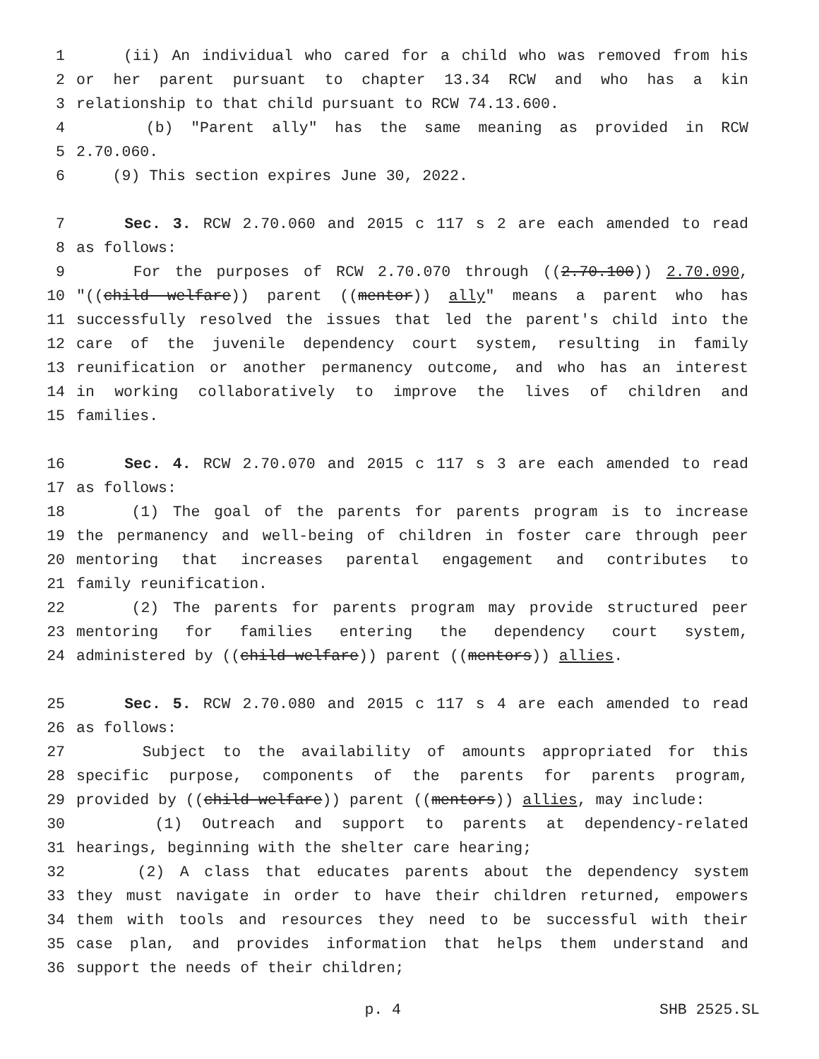1 (ii) An individual who cared for a child who was removed from his
2 or her parent pursuant to chapter 13.34 RCW and who has a kin
3 relationship to that child pursuant to RCW 74.13.600.
4 (b) "Parent ally" has the same meaning as provided in RCW
5 2.70.060.
6 (9) This section expires June 30, 2022.
7 Sec. 3. RCW 2.70.060 and 2015 c 117 s 2 are each amended to read
8 as follows:
9 For the purposes of RCW 2.70.070 through ((2.70.100)) 2.70.090,
10 "((child welfare)) parent ((mentor)) ally" means a parent who has
11 successfully resolved the issues that led the parent's child into the
12 care of the juvenile dependency court system, resulting in family
13 reunification or another permanency outcome, and who has an interest
14 in working collaboratively to improve the lives of children and
15 families.
16 Sec. 4. RCW 2.70.070 and 2015 c 117 s 3 are each amended to read
17 as follows:
18 (1) The goal of the parents for parents program is to increase
19 the permanency and well-being of children in foster care through peer
20 mentoring that increases parental engagement and contributes to
21 family reunification.
22 (2) The parents for parents program may provide structured peer
23 mentoring for families entering the dependency court system,
24 administered by ((child welfare)) parent ((mentors)) allies.
25 Sec. 5. RCW 2.70.080 and 2015 c 117 s 4 are each amended to read
26 as follows:
27 Subject to the availability of amounts appropriated for this
28 specific purpose, components of the parents for parents program,
29 provided by ((child welfare)) parent ((mentors)) allies, may include:
30 (1) Outreach and support to parents at dependency-related
31 hearings, beginning with the shelter care hearing;
32 (2) A class that educates parents about the dependency system
33 they must navigate in order to have their children returned, empowers
34 them with tools and resources they need to be successful with their
35 case plan, and provides information that helps them understand and
36 support the needs of their children;
p. 4 SHB 2525.SL